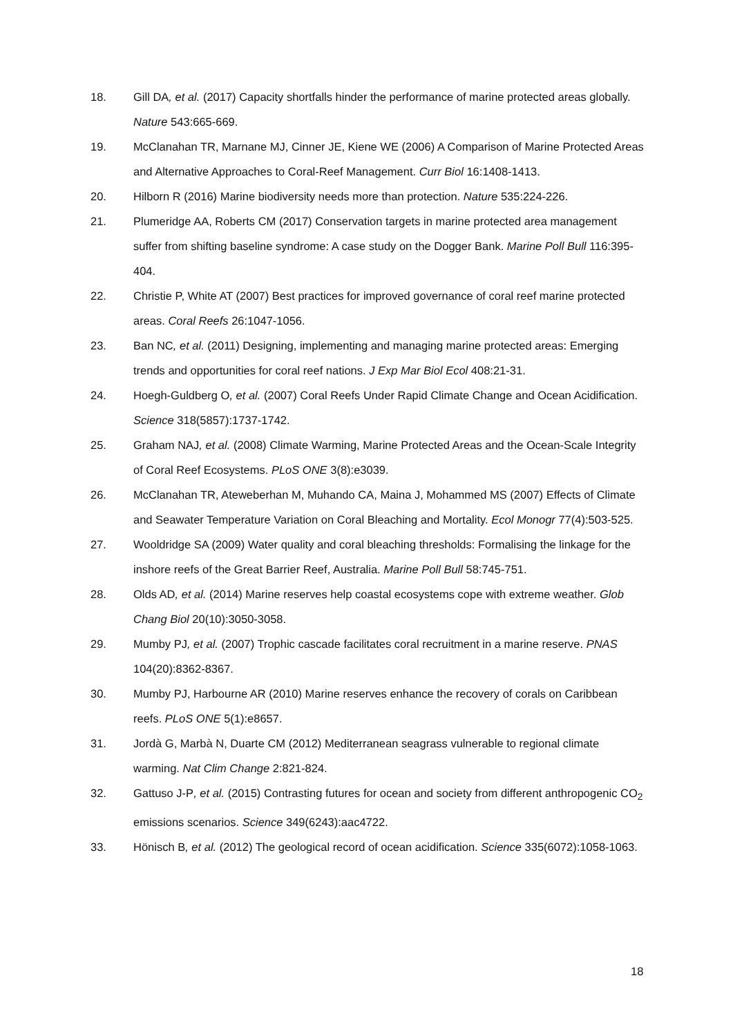18. Gill DA, et al. (2017) Capacity shortfalls hinder the performance of marine protected areas globally. Nature 543:665-669.
19. McClanahan TR, Marnane MJ, Cinner JE, Kiene WE (2006) A Comparison of Marine Protected Areas and Alternative Approaches to Coral-Reef Management. Curr Biol 16:1408-1413.
20. Hilborn R (2016) Marine biodiversity needs more than protection. Nature 535:224-226.
21. Plumeridge AA, Roberts CM (2017) Conservation targets in marine protected area management suffer from shifting baseline syndrome: A case study on the Dogger Bank. Marine Poll Bull 116:395-404.
22. Christie P, White AT (2007) Best practices for improved governance of coral reef marine protected areas. Coral Reefs 26:1047-1056.
23. Ban NC, et al. (2011) Designing, implementing and managing marine protected areas: Emerging trends and opportunities for coral reef nations. J Exp Mar Biol Ecol 408:21-31.
24. Hoegh-Guldberg O, et al. (2007) Coral Reefs Under Rapid Climate Change and Ocean Acidification. Science 318(5857):1737-1742.
25. Graham NAJ, et al. (2008) Climate Warming, Marine Protected Areas and the Ocean-Scale Integrity of Coral Reef Ecosystems. PLoS ONE 3(8):e3039.
26. McClanahan TR, Ateweberhan M, Muhando CA, Maina J, Mohammed MS (2007) Effects of Climate and Seawater Temperature Variation on Coral Bleaching and Mortality. Ecol Monogr 77(4):503-525.
27. Wooldridge SA (2009) Water quality and coral bleaching thresholds: Formalising the linkage for the inshore reefs of the Great Barrier Reef, Australia. Marine Poll Bull 58:745-751.
28. Olds AD, et al. (2014) Marine reserves help coastal ecosystems cope with extreme weather. Glob Chang Biol 20(10):3050-3058.
29. Mumby PJ, et al. (2007) Trophic cascade facilitates coral recruitment in a marine reserve. PNAS 104(20):8362-8367.
30. Mumby PJ, Harbourne AR (2010) Marine reserves enhance the recovery of corals on Caribbean reefs. PLoS ONE 5(1):e8657.
31. Jordà G, Marbà N, Duarte CM (2012) Mediterranean seagrass vulnerable to regional climate warming. Nat Clim Change 2:821-824.
32. Gattuso J-P, et al. (2015) Contrasting futures for ocean and society from different anthropogenic CO<sub>2</sub> emissions scenarios. Science 349(6243):aac4722.
33. Hönisch B, et al. (2012) The geological record of ocean acidification. Science 335(6072):1058-1063.
18